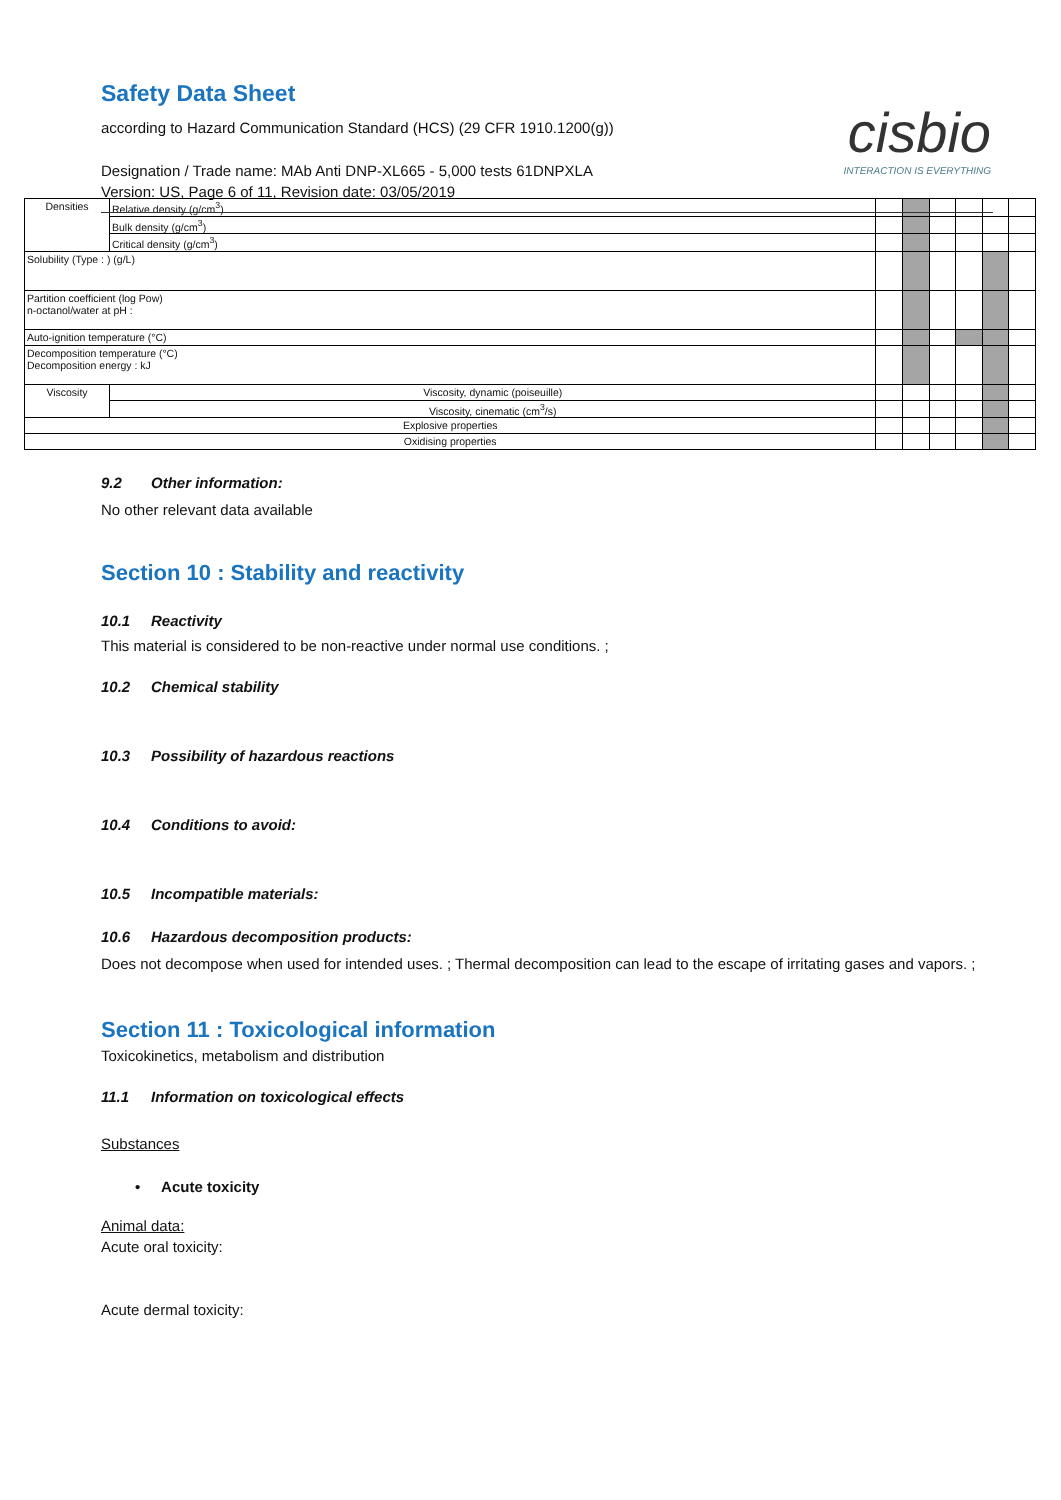Safety Data Sheet
according to Hazard Communication Standard (HCS) (29 CFR 1910.1200(g))
Designation / Trade name: MAb Anti DNP-XL665 - 5,000 tests 61DNPXLA
Version: US, Page 6 of 11, Revision date: 03/05/2019
cisbio
INTERACTION IS EVERYTHING
| Densities | | Relative density (g/cm<sup>3</sup>) | | | | | | |
| | | Bulk density (g/cm<sup>3</sup>) | | | | | | |
| | | Critical density (g/cm<sup>3</sup>) | | | | | | |
| Solubility (Type : ) (g/L) | | | | | | | | |
| Partition coefficient (log Pow) n-octanol/water at pH : | | | | | | | | |
| Auto-ignition temperature (°C) | | | | | | | | |
| Decomposition temperature (°C) Decomposition energy : kJ | | | | | | | | |
| Viscosity | Viscosity, dynamic (poiseuille) | | | | | | | |
| | Viscosity, cinematic (cm<sup>3</sup>/s) | | | | | | | |
| Explosive properties | | | | | | | | |
| Oxidising properties | | | | | | | | |
9.2 Other information:
No other relevant data available
Section 10 : Stability and reactivity
10.1 Reactivity
This material is considered to be non-reactive under normal use conditions. ;
10.2 Chemical stability
10.3 Possibility of hazardous reactions
10.4 Conditions to avoid:
10.5 Incompatible materials:
10.6 Hazardous decomposition products:
Does not decompose when used for intended uses. ; Thermal decomposition can lead to the escape of irritating gases and vapors. ;
Section 11 : Toxicological information
Toxicokinetics, metabolism and distribution
11.1 Information on toxicological effects
Substances
• Acute toxicity
Animal data:
Acute oral toxicity:
Acute dermal toxicity: